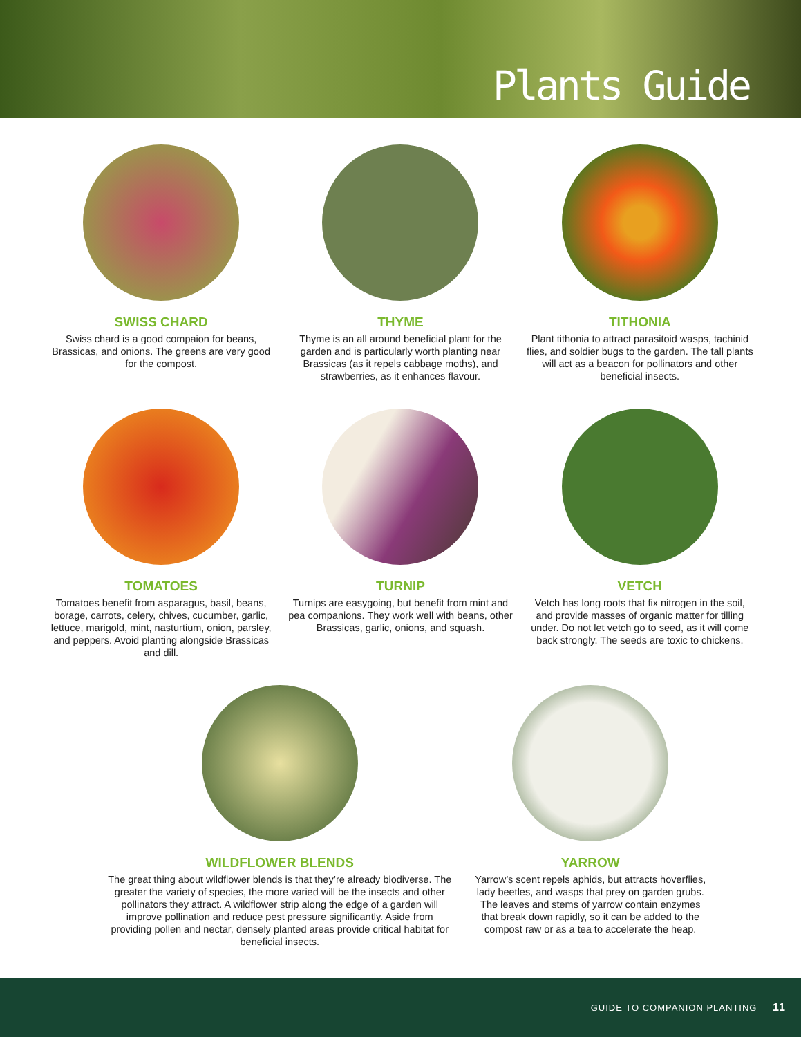Plants Guide
SWISS CHARD
Swiss chard is a good compaion for beans, Brassicas, and onions. The greens are very good for the compost.
THYME
Thyme is an all around beneficial plant for the garden and is particularly worth planting near Brassicas (as it repels cabbage moths), and strawberries, as it enhances flavour.
TITHONIA
Plant tithonia to attract parasitoid wasps, tachinid flies, and soldier bugs to the garden. The tall plants will act as a beacon for pollinators and other beneficial insects.
TOMATOES
Tomatoes benefit from asparagus, basil, beans, borage, carrots, celery, chives, cucumber, garlic, lettuce, marigold, mint, nasturtium, onion, parsley, and peppers. Avoid planting alongside Brassicas and dill.
TURNIP
Turnips are easygoing, but benefit from mint and pea companions. They work well with beans, other Brassicas, garlic, onions, and squash.
VETCH
Vetch has long roots that fix nitrogen in the soil, and provide masses of organic matter for tilling under. Do not let vetch go to seed, as it will come back strongly. The seeds are toxic to chickens.
WILDFLOWER BLENDS
The great thing about wildflower blends is that they’re already biodiverse. The greater the variety of species, the more varied will be the insects and other pollinators they attract. A wildflower strip along the edge of a garden will improve pollination and reduce pest pressure significantly. Aside from providing pollen and nectar, densely planted areas provide critical habitat for beneficial insects.
YARROW
Yarrow’s scent repels aphids, but attracts hoverflies, lady beetles, and wasps that prey on garden grubs. The leaves and stems of yarrow contain enzymes that break down rapidly, so it can be added to the compost raw or as a tea to accelerate the heap.
GUIDE TO COMPANION PLANTING 11